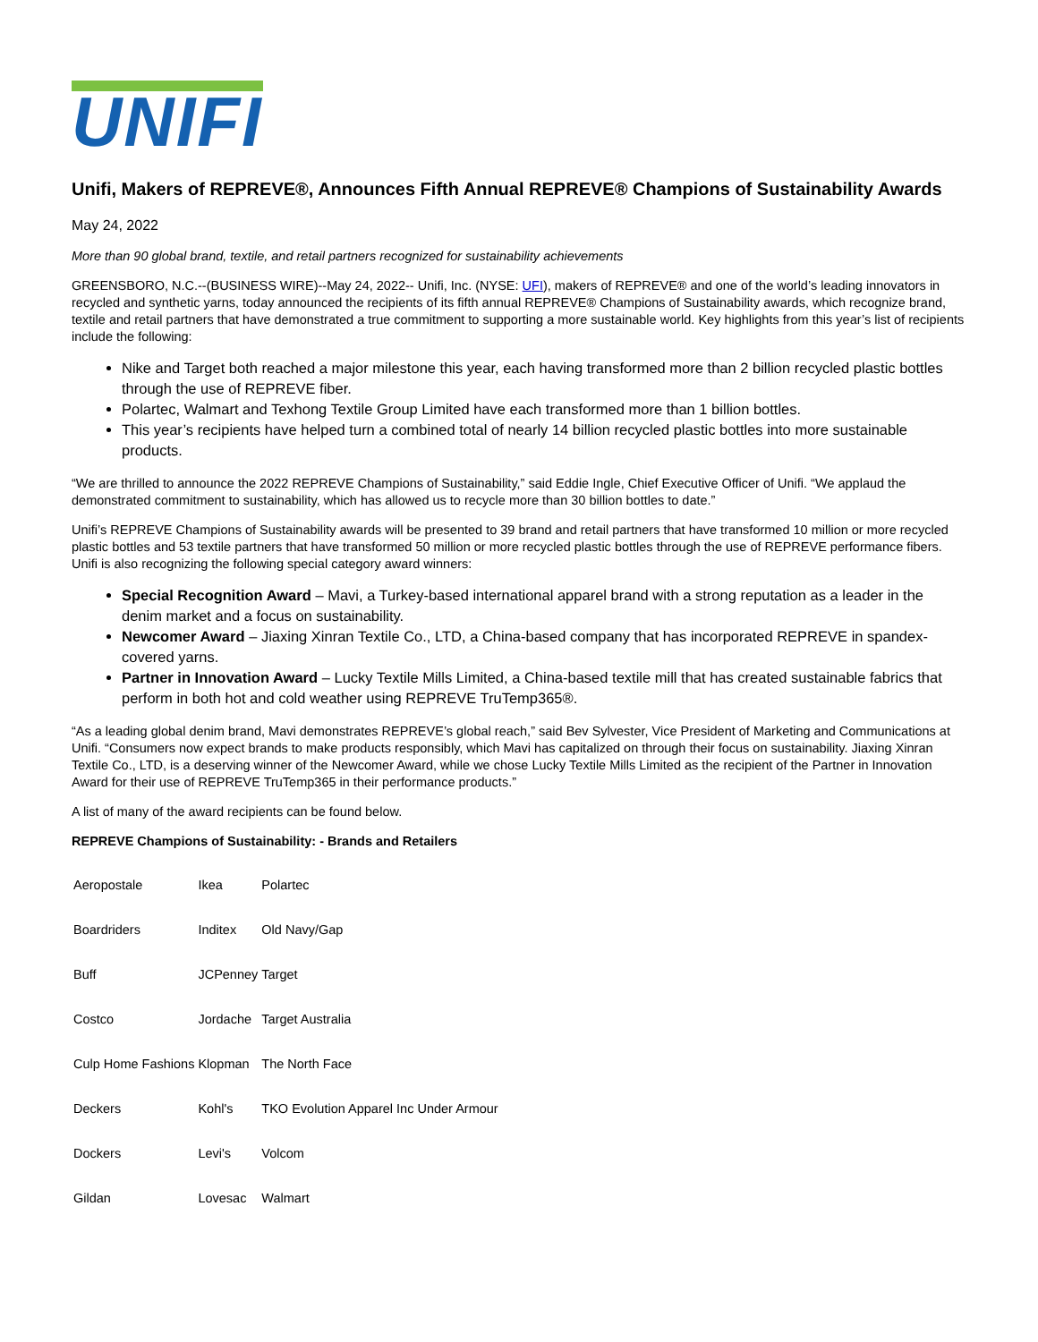UNIFI
Unifi, Makers of REPREVE®, Announces Fifth Annual REPREVE® Champions of Sustainability Awards
May 24, 2022
More than 90 global brand, textile, and retail partners recognized for sustainability achievements
GREENSBORO, N.C.--(BUSINESS WIRE)--May 24, 2022-- Unifi, Inc. (NYSE: UFI), makers of REPREVE® and one of the world’s leading innovators in recycled and synthetic yarns, today announced the recipients of its fifth annual REPREVE® Champions of Sustainability awards, which recognize brand, textile and retail partners that have demonstrated a true commitment to supporting a more sustainable world. Key highlights from this year’s list of recipients include the following:
Nike and Target both reached a major milestone this year, each having transformed more than 2 billion recycled plastic bottles through the use of REPREVE fiber.
Polartec, Walmart and Texhong Textile Group Limited have each transformed more than 1 billion bottles.
This year’s recipients have helped turn a combined total of nearly 14 billion recycled plastic bottles into more sustainable products.
“We are thrilled to announce the 2022 REPREVE Champions of Sustainability,” said Eddie Ingle, Chief Executive Officer of Unifi. “We applaud the demonstrated commitment to sustainability, which has allowed us to recycle more than 30 billion bottles to date.”
Unifi’s REPREVE Champions of Sustainability awards will be presented to 39 brand and retail partners that have transformed 10 million or more recycled plastic bottles and 53 textile partners that have transformed 50 million or more recycled plastic bottles through the use of REPREVE performance fibers. Unifi is also recognizing the following special category award winners:
Special Recognition Award – Mavi, a Turkey-based international apparel brand with a strong reputation as a leader in the denim market and a focus on sustainability.
Newcomer Award – Jiaxing Xinran Textile Co., LTD, a China-based company that has incorporated REPREVE in spandex-covered yarns.
Partner in Innovation Award – Lucky Textile Mills Limited, a China-based textile mill that has created sustainable fabrics that perform in both hot and cold weather using REPREVE TruTemp365®.
“As a leading global denim brand, Mavi demonstrates REPREVE’s global reach,” said Bev Sylvester, Vice President of Marketing and Communications at Unifi. “Consumers now expect brands to make products responsibly, which Mavi has capitalized on through their focus on sustainability. Jiaxing Xinran Textile Co., LTD, is a deserving winner of the Newcomer Award, while we chose Lucky Textile Mills Limited as the recipient of the Partner in Innovation Award for their use of REPREVE TruTemp365 in their performance products.”
A list of many of the award recipients can be found below.
REPREVE Champions of Sustainability: - Brands and Retailers
| Aeropostale | Ikea | Polartec |
| Boardriders | Inditex | Old Navy/Gap |
| Buff | JCPenney | Target |
| Costco | Jordache | Target Australia |
| Culp Home Fashions | Klopman | The North Face |
| Deckers | Kohl's | TKO Evolution Apparel Inc Under Armour |
| Dockers | Levi's | Volcom |
| Gildan | Lovesac | Walmart |